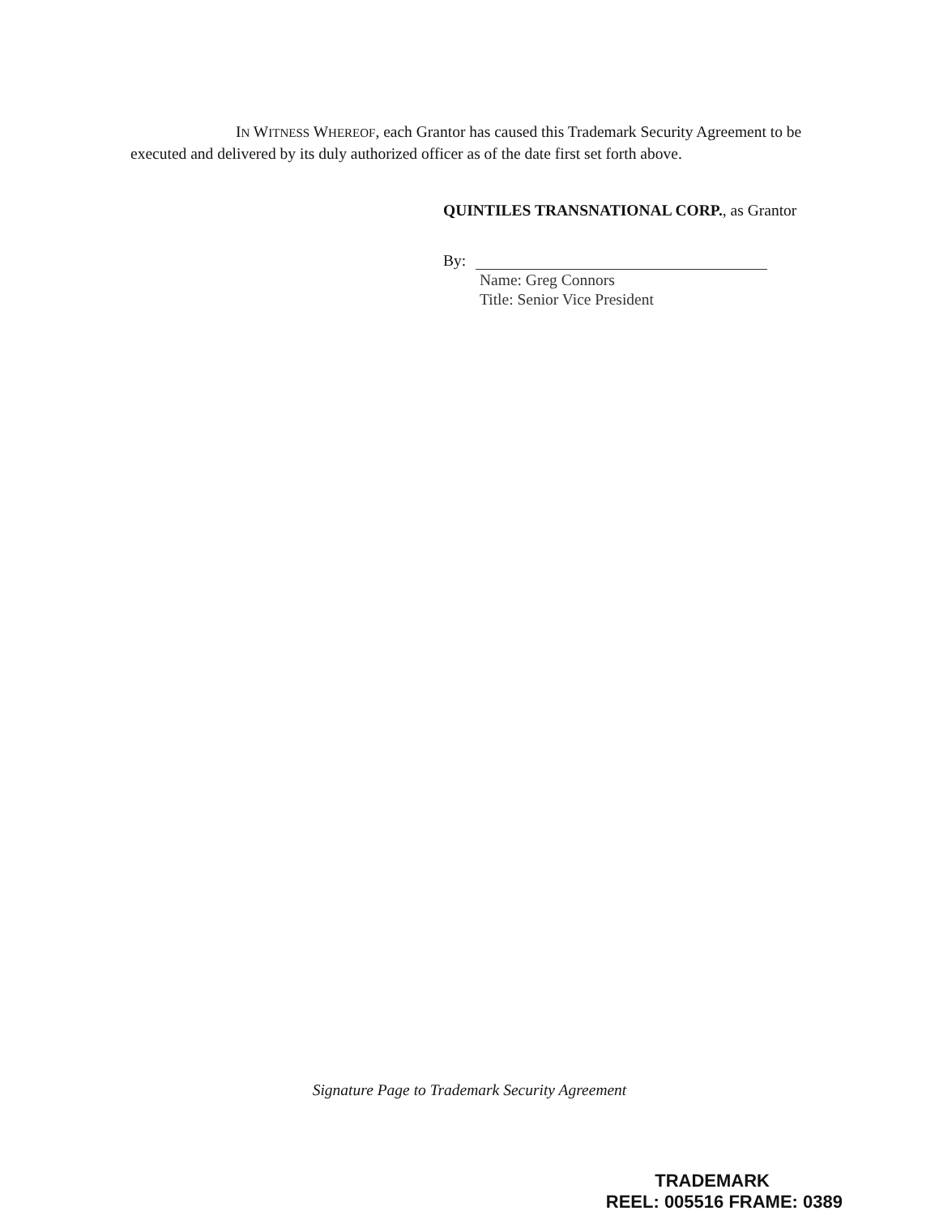IN WITNESS WHEREOF, each Grantor has caused this Trademark Security Agreement to be executed and delivered by its duly authorized officer as of the date first set forth above.
QUINTILES TRANSNATIONAL CORP., as Grantor
By:
Name: Greg Connors
Title: Senior Vice President
Signature Page to Trademark Security Agreement
TRADEMARK
REEL: 005516 FRAME: 0389